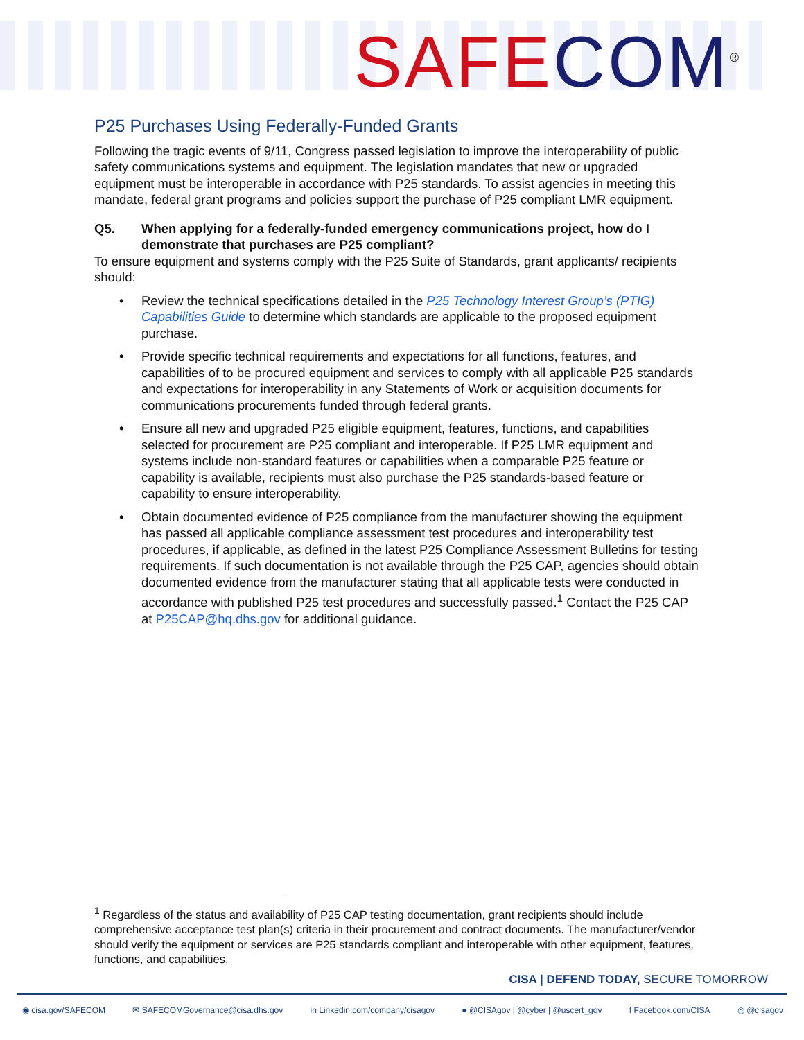SAFE COM<sup>®</sup>
P25 Purchases Using Federally-Funded Grants
Following the tragic events of 9/11, Congress passed legislation to improve the interoperability of public safety communications systems and equipment. The legislation mandates that new or upgraded equipment must be interoperable in accordance with P25 standards. To assist agencies in meeting this mandate, federal grant programs and policies support the purchase of P25 compliant LMR equipment.
Q5. When applying for a federally-funded emergency communications project, how do I demonstrate that purchases are P25 compliant?
To ensure equipment and systems comply with the P25 Suite of Standards, grant applicants/ recipients should:
• Review the technical specifications detailed in the P25 Technology Interest Group’s (PTIG) Capabilities Guide to determine which standards are applicable to the proposed equipment purchase.
• Provide specific technical requirements and expectations for all functions, features, and capabilities of to be procured equipment and services to comply with all applicable P25 standards and expectations for interoperability in any Statements of Work or acquisition documents for communications procurements funded through federal grants.
• Ensure all new and upgraded P25 eligible equipment, features, functions, and capabilities selected for procurement are P25 compliant and interoperable. If P25 LMR equipment and systems include non-standard features or capabilities when a comparable P25 feature or capability is available, recipients must also purchase the P25 standards-based feature or capability to ensure interoperability.
• Obtain documented evidence of P25 compliance from the manufacturer showing the equipment has passed all applicable compliance assessment test procedures and interoperability test procedures, if applicable, as defined in the latest P25 Compliance Assessment Bulletins for testing requirements. If such documentation is not available through the P25 CAP, agencies should obtain documented evidence from the manufacturer stating that all applicable tests were conducted in accordance with published P25 test procedures and successfully passed.<sup>1</sup> Contact the P25 CAP at P25CAP@hq.dhs.gov for additional guidance.
<sup>1</sup> Regardless of the status and availability of P25 CAP testing documentation, grant recipients should include comprehensive acceptance test plan(s) criteria in their procurement and contract documents. The manufacturer/vendor should verify the equipment or services are P25 standards compliant and interoperable with other equipment, features, functions, and capabilities.
CISA | DEFEND TODAY, SECURE TOMORROW
◉ cisa.gov/SAFECOM ✉ SAFECOMGovernance@cisa.dhs.gov in Linkedin.com/company/cisagov ● @CISAgov | @cyber | @uscert_gov f Facebook.com/CISA ◎ @cisagov